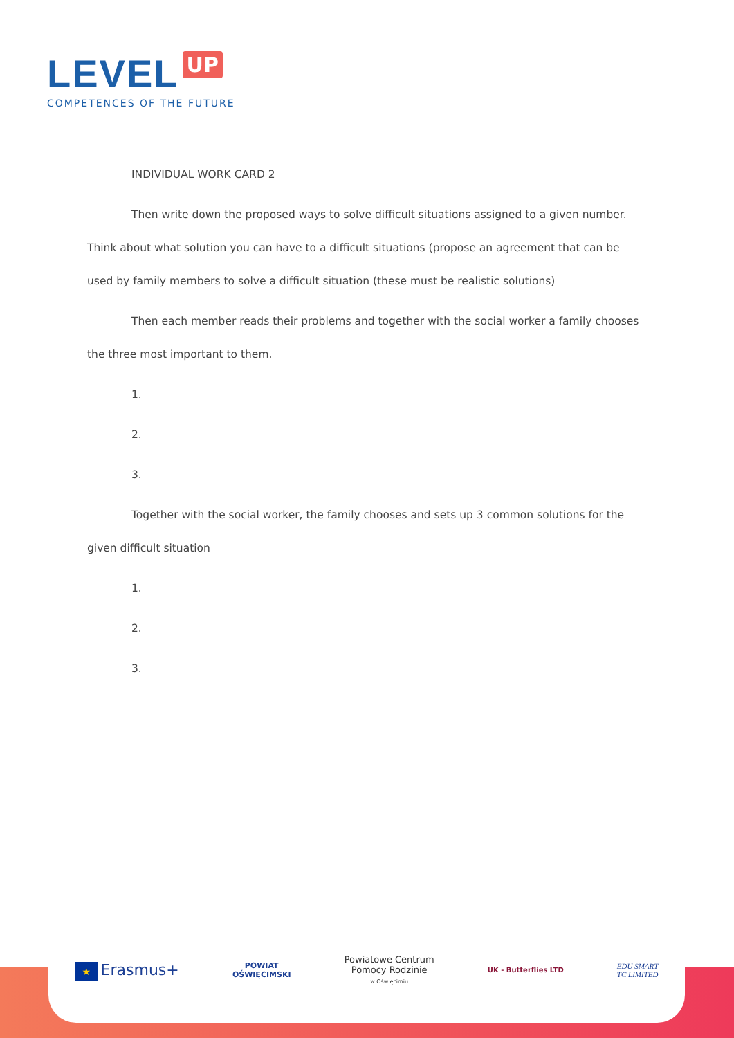LEVEL UP
COMPETENCES OF THE FUTURE
INDIVIDUAL WORK CARD 2
Then write down the proposed ways to solve difficult situations assigned to a given number. Think about what solution you can have to a difficult situations (propose an agreement that can be used by family members to solve a difficult situation (these must be realistic solutions)
Then each member reads their problems and together with the social worker a family chooses the three most important to them.
1.
2.
3.
Together with the social worker, the family chooses and sets up 3 common solutions for the given difficult situation
1.
2.
3.
★ Erasmus+
POWIAT
OŚWIĘCIMSKI
Powiatowe Centrum
Pomocy Rodzinie
w Oświęcimiu
UK - Butterflies LTD
EDU SMART
TC LIMITED